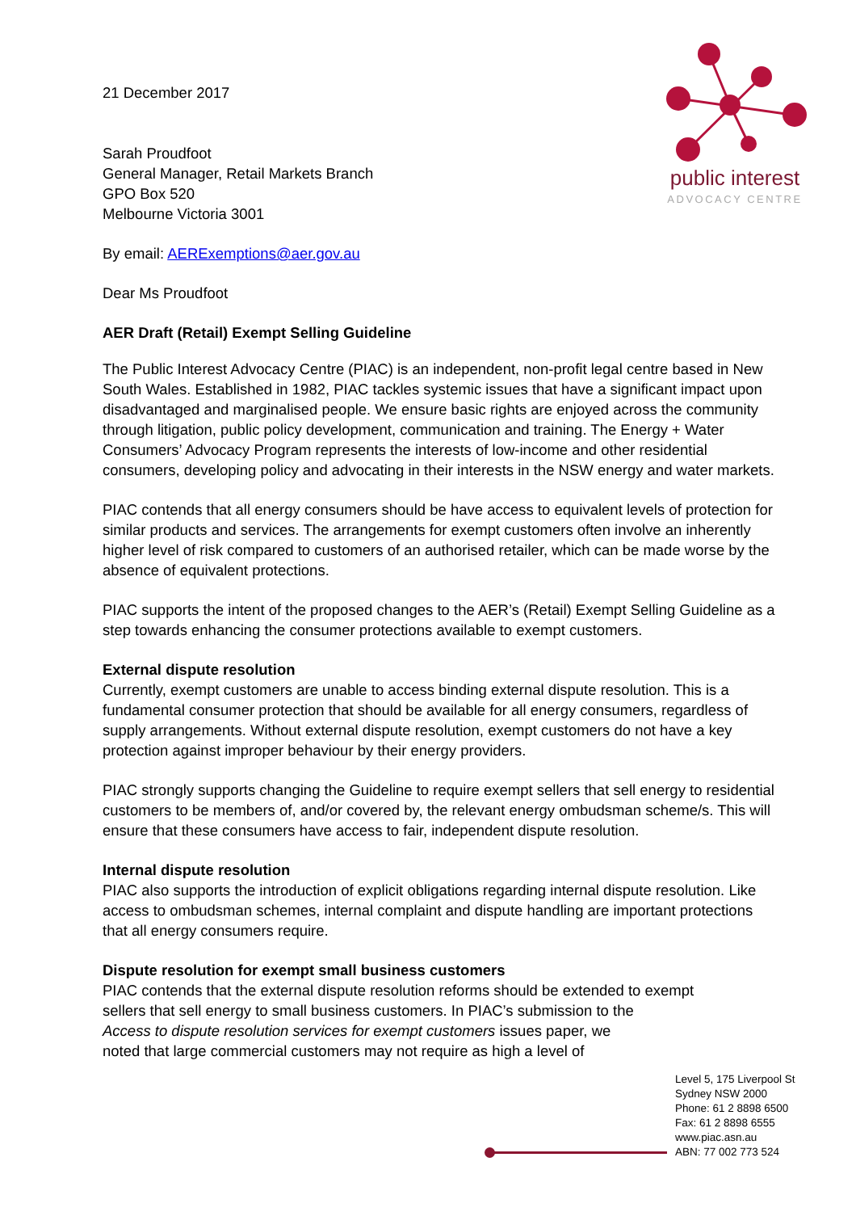public interest
ADVOCACY CENTRE
21 December 2017
Sarah Proudfoot
General Manager, Retail Markets Branch
GPO Box 520
Melbourne Victoria 3001
By email: AERExemptions@aer.gov.au
Dear Ms Proudfoot
AER Draft (Retail) Exempt Selling Guideline
The Public Interest Advocacy Centre (PIAC) is an independent, non-profit legal centre based in New South Wales. Established in 1982, PIAC tackles systemic issues that have a significant impact upon disadvantaged and marginalised people. We ensure basic rights are enjoyed across the community through litigation, public policy development, communication and training. The Energy + Water Consumers’ Advocacy Program represents the interests of low-income and other residential consumers, developing policy and advocating in their interests in the NSW energy and water markets.
PIAC contends that all energy consumers should be have access to equivalent levels of protection for similar products and services. The arrangements for exempt customers often involve an inherently higher level of risk compared to customers of an authorised retailer, which can be made worse by the absence of equivalent protections.
PIAC supports the intent of the proposed changes to the AER’s (Retail) Exempt Selling Guideline as a step towards enhancing the consumer protections available to exempt customers.
External dispute resolution
Currently, exempt customers are unable to access binding external dispute resolution. This is a fundamental consumer protection that should be available for all energy consumers, regardless of supply arrangements. Without external dispute resolution, exempt customers do not have a key protection against improper behaviour by their energy providers.
PIAC strongly supports changing the Guideline to require exempt sellers that sell energy to residential customers to be members of, and/or covered by, the relevant energy ombudsman scheme/s. This will ensure that these consumers have access to fair, independent dispute resolution.
Internal dispute resolution
PIAC also supports the introduction of explicit obligations regarding internal dispute resolution. Like access to ombudsman schemes, internal complaint and dispute handling are important protections that all energy consumers require.
Dispute resolution for exempt small business customers
PIAC contends that the external dispute resolution reforms should be extended to exempt
sellers that sell energy to small business customers. In PIAC’s submission to the Access to dispute resolution services for exempt customers issues paper, we noted that large commercial customers may not require as high a level of
Level 5, 175 Liverpool St
Sydney NSW 2000
Phone: 61 2 8898 6500
Fax: 61 2 8898 6555
www.piac.asn.au
ABN: 77 002 773 524